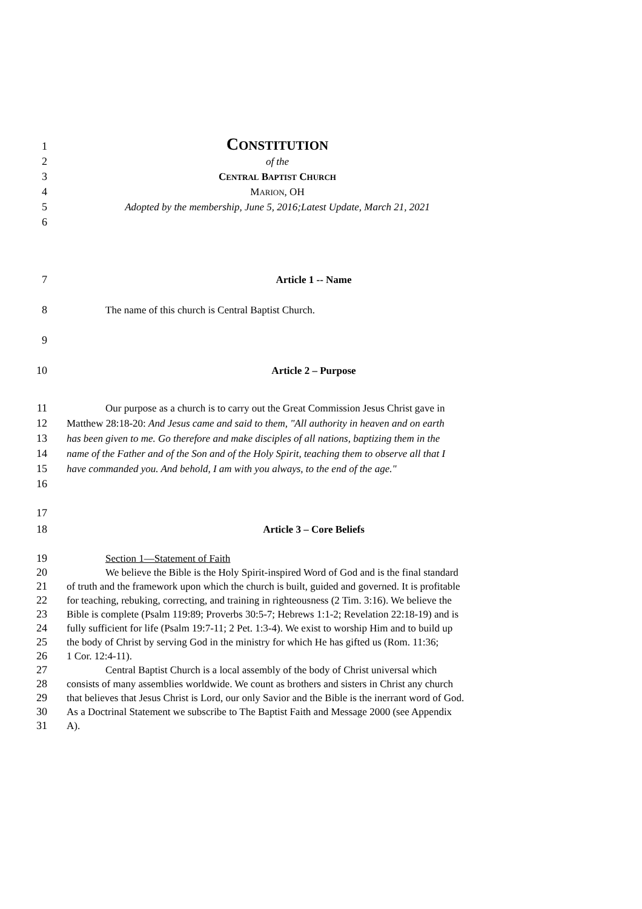1 CONSTITUTION
2 of the
3 CENTRAL BAPTIST CHURCH
4 MARION, OH
5 Adopted by the membership, June 5, 2016;Latest Update, March 21, 2021
6
7 Article 1 -- Name
8 The name of this church is Central Baptist Church.
9
10 Article 2 – Purpose
11 Our purpose as a church is to carry out the Great Commission Jesus Christ gave in
12 Matthew 28:18-20: And Jesus came and said to them, "All authority in heaven and on earth
13 has been given to me. Go therefore and make disciples of all nations, baptizing them in the
14 name of the Father and of the Son and of the Holy Spirit, teaching them to observe all that I
15 have commanded you. And behold, I am with you always, to the end of the age."
16
17
18 Article 3 – Core Beliefs
19 Section 1—Statement of Faith
20 We believe the Bible is the Holy Spirit-inspired Word of God and is the final standard
21 of truth and the framework upon which the church is built, guided and governed. It is profitable
22 for teaching, rebuking, correcting, and training in righteousness (2 Tim. 3:16). We believe the
23 Bible is complete (Psalm 119:89; Proverbs 30:5-7; Hebrews 1:1-2; Revelation 22:18-19) and is
24 fully sufficient for life (Psalm 19:7-11; 2 Pet. 1:3-4). We exist to worship Him and to build up
25 the body of Christ by serving God in the ministry for which He has gifted us (Rom. 11:36;
26 1 Cor. 12:4-11).
27 Central Baptist Church is a local assembly of the body of Christ universal which
28 consists of many assemblies worldwide. We count as brothers and sisters in Christ any church
29 that believes that Jesus Christ is Lord, our only Savior and the Bible is the inerrant word of God.
30 As a Doctrinal Statement we subscribe to The Baptist Faith and Message 2000 (see Appendix
31 A).